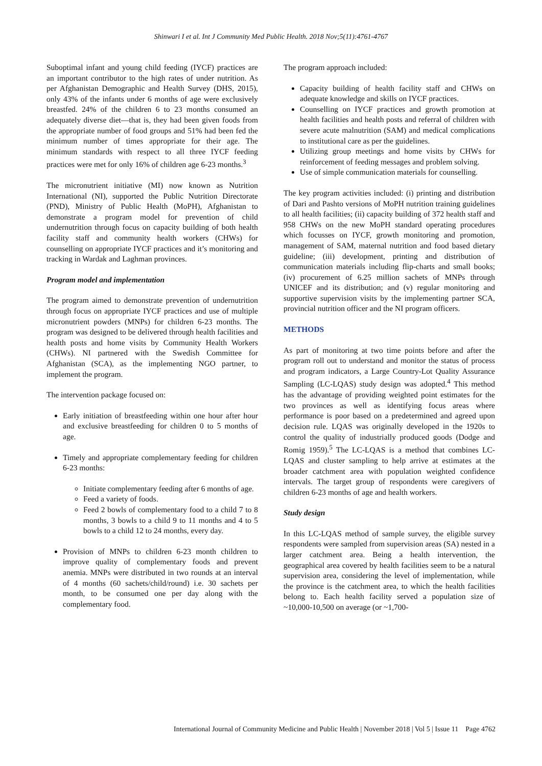Shinwari I et al. Int J Community Med Public Health. 2018 Nov;5(11):4761-4767
Suboptimal infant and young child feeding (IYCF) practices are an important contributor to the high rates of under nutrition. As per Afghanistan Demographic and Health Survey (DHS, 2015), only 43% of the infants under 6 months of age were exclusively breastfed. 24% of the children 6 to 23 months consumed an adequately diverse diet—that is, they had been given foods from the appropriate number of food groups and 51% had been fed the minimum number of times appropriate for their age. The minimum standards with respect to all three IYCF feeding practices were met for only 16% of children age 6-23 months.<sup>3</sup>
The micronutrient initiative (MI) now known as Nutrition International (NI), supported the Public Nutrition Directorate (PND), Ministry of Public Health (MoPH), Afghanistan to demonstrate a program model for prevention of child undernutrition through focus on capacity building of both health facility staff and community health workers (CHWs) for counselling on appropriate IYCF practices and it’s monitoring and tracking in Wardak and Laghman provinces.
Program model and implementation
The program aimed to demonstrate prevention of undernutrition through focus on appropriate IYCF practices and use of multiple micronutrient powders (MNPs) for children 6-23 months. The program was designed to be delivered through health facilities and health posts and home visits by Community Health Workers (CHWs). NI partnered with the Swedish Committee for Afghanistan (SCA), as the implementing NGO partner, to implement the program.
The intervention package focused on:
Early initiation of breastfeeding within one hour after hour and exclusive breastfeeding for children 0 to 5 months of age.
Timely and appropriate complementary feeding for children 6-23 months:
Initiate complementary feeding after 6 months of age.
Feed a variety of foods.
Feed 2 bowls of complementary food to a child 7 to 8 months, 3 bowls to a child 9 to 11 months and 4 to 5 bowls to a child 12 to 24 months, every day.
Provision of MNPs to children 6-23 month children to improve quality of complementary foods and prevent anemia. MNPs were distributed in two rounds at an interval of 4 months (60 sachets/child/round) i.e. 30 sachets per month, to be consumed one per day along with the complementary food.
The program approach included:
Capacity building of health facility staff and CHWs on adequate knowledge and skills on IYCF practices.
Counselling on IYCF practices and growth promotion at health facilities and health posts and referral of children with severe acute malnutrition (SAM) and medical complications to institutional care as per the guidelines.
Utilizing group meetings and home visits by CHWs for reinforcement of feeding messages and problem solving.
Use of simple communication materials for counselling.
The key program activities included: (i) printing and distribution of Dari and Pashto versions of MoPH nutrition training guidelines to all health facilities; (ii) capacity building of 372 health staff and 958 CHWs on the new MoPH standard operating procedures which focusses on IYCF, growth monitoring and promotion, management of SAM, maternal nutrition and food based dietary guideline; (iii) development, printing and distribution of communication materials including flip-charts and small books; (iv) procurement of 6.25 million sachets of MNPs through UNICEF and its distribution; and (v) regular monitoring and supportive supervision visits by the implementing partner SCA, provincial nutrition officer and the NI program officers.
METHODS
As part of monitoring at two time points before and after the program roll out to understand and monitor the status of process and program indicators, a Large Country-Lot Quality Assurance Sampling (LC-LQAS) study design was adopted.<sup>4</sup> This method has the advantage of providing weighted point estimates for the two provinces as well as identifying focus areas where performance is poor based on a predetermined and agreed upon decision rule. LQAS was originally developed in the 1920s to control the quality of industrially produced goods (Dodge and Romig 1959).<sup>5</sup> The LC-LQAS is a method that combines LC-LQAS and cluster sampling to help arrive at estimates at the broader catchment area with population weighted confidence intervals. The target group of respondents were caregivers of children 6-23 months of age and health workers.
Study design
In this LC-LQAS method of sample survey, the eligible survey respondents were sampled from supervision areas (SA) nested in a larger catchment area. Being a health intervention, the geographical area covered by health facilities seem to be a natural supervision area, considering the level of implementation, while the province is the catchment area, to which the health facilities belong to. Each health facility served a population size of ~10,000-10,500 on average (or ~1,700-
International Journal of Community Medicine and Public Health | November 2018 | Vol 5 | Issue 11 Page 4762